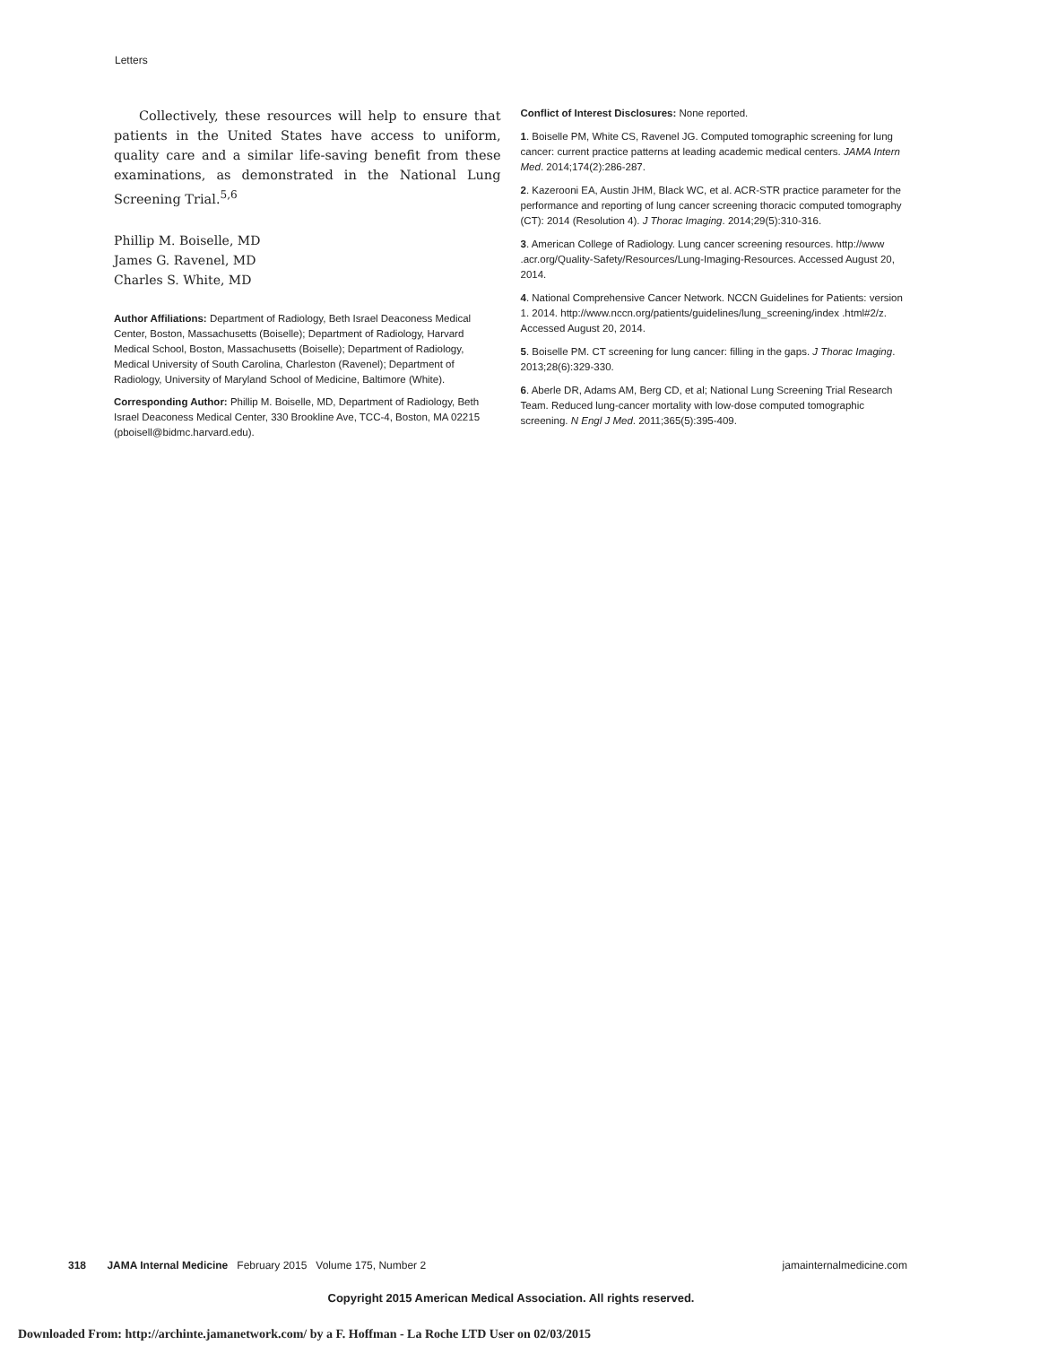Letters
Collectively, these resources will help to ensure that patients in the United States have access to uniform, quality care and a similar life-saving benefit from these examinations, as demonstrated in the National Lung Screening Trial.<sup>5,6</sup>
Phillip M. Boiselle, MD
James G. Ravenel, MD
Charles S. White, MD
Author Affiliations: Department of Radiology, Beth Israel Deaconess Medical Center, Boston, Massachusetts (Boiselle); Department of Radiology, Harvard Medical School, Boston, Massachusetts (Boiselle); Department of Radiology, Medical University of South Carolina, Charleston (Ravenel); Department of Radiology, University of Maryland School of Medicine, Baltimore (White).
Corresponding Author: Phillip M. Boiselle, MD, Department of Radiology, Beth Israel Deaconess Medical Center, 330 Brookline Ave, TCC-4, Boston, MA 02215 (pboisell@bidmc.harvard.edu).
Conflict of Interest Disclosures: None reported.
1. Boiselle PM, White CS, Ravenel JG. Computed tomographic screening for lung cancer: current practice patterns at leading academic medical centers. JAMA Intern Med. 2014;174(2):286-287.
2. Kazerooni EA, Austin JHM, Black WC, et al. ACR-STR practice parameter for the performance and reporting of lung cancer screening thoracic computed tomography (CT): 2014 (Resolution 4). J Thorac Imaging. 2014;29(5):310-316.
3. American College of Radiology. Lung cancer screening resources. http://www .acr.org/Quality-Safety/Resources/Lung-Imaging-Resources. Accessed August 20, 2014.
4. National Comprehensive Cancer Network. NCCN Guidelines for Patients: version 1. 2014. http://www.nccn.org/patients/guidelines/lung_screening/index .html#2/z. Accessed August 20, 2014.
5. Boiselle PM. CT screening for lung cancer: filling in the gaps. J Thorac Imaging. 2013;28(6):329-330.
6. Aberle DR, Adams AM, Berg CD, et al; National Lung Screening Trial Research Team. Reduced lung-cancer mortality with low-dose computed tomographic screening. N Engl J Med. 2011;365(5):395-409.
318 JAMA Internal Medicine February 2015 Volume 175, Number 2 jamainternalmedicine.com
Copyright 2015 American Medical Association. All rights reserved.
Downloaded From: http://archinte.jamanetwork.com/ by a F. Hoffman - La Roche LTD User on 02/03/2015